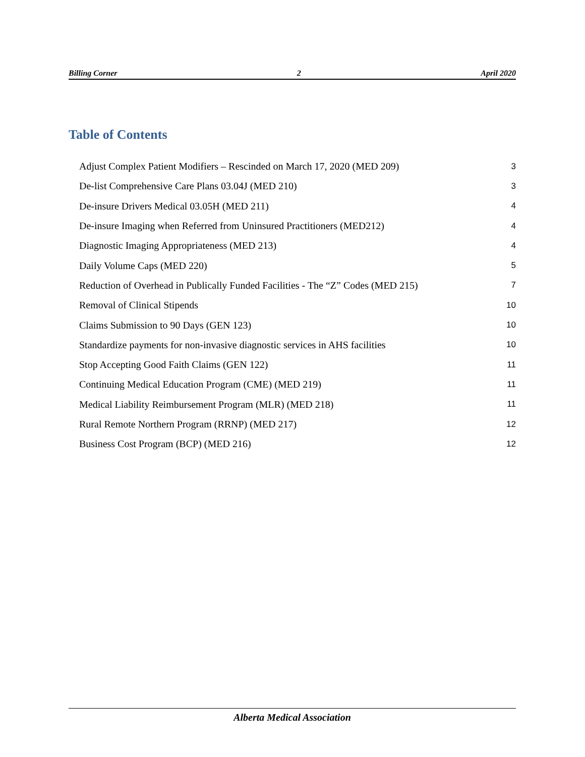Billing Corner 2 April 2020
Table of Contents
Adjust Complex Patient Modifiers – Rescinded on March 17, 2020 (MED 209) 3
De-list Comprehensive Care Plans 03.04J (MED 210) 3
De-insure Drivers Medical 03.05H (MED 211) 4
De-insure Imaging when Referred from Uninsured Practitioners (MED212) 4
Diagnostic Imaging Appropriateness (MED 213) 4
Daily Volume Caps (MED 220) 5
Reduction of Overhead in Publically Funded Facilities - The “Z” Codes (MED 215) 7
Removal of Clinical Stipends 10
Claims Submission to 90 Days (GEN 123) 10
Standardize payments for non-invasive diagnostic services in AHS facilities 10
Stop Accepting Good Faith Claims (GEN 122) 11
Continuing Medical Education Program (CME) (MED 219) 11
Medical Liability Reimbursement Program (MLR) (MED 218) 11
Rural Remote Northern Program (RRNP) (MED 217) 12
Business Cost Program (BCP) (MED 216) 12
Alberta Medical Association